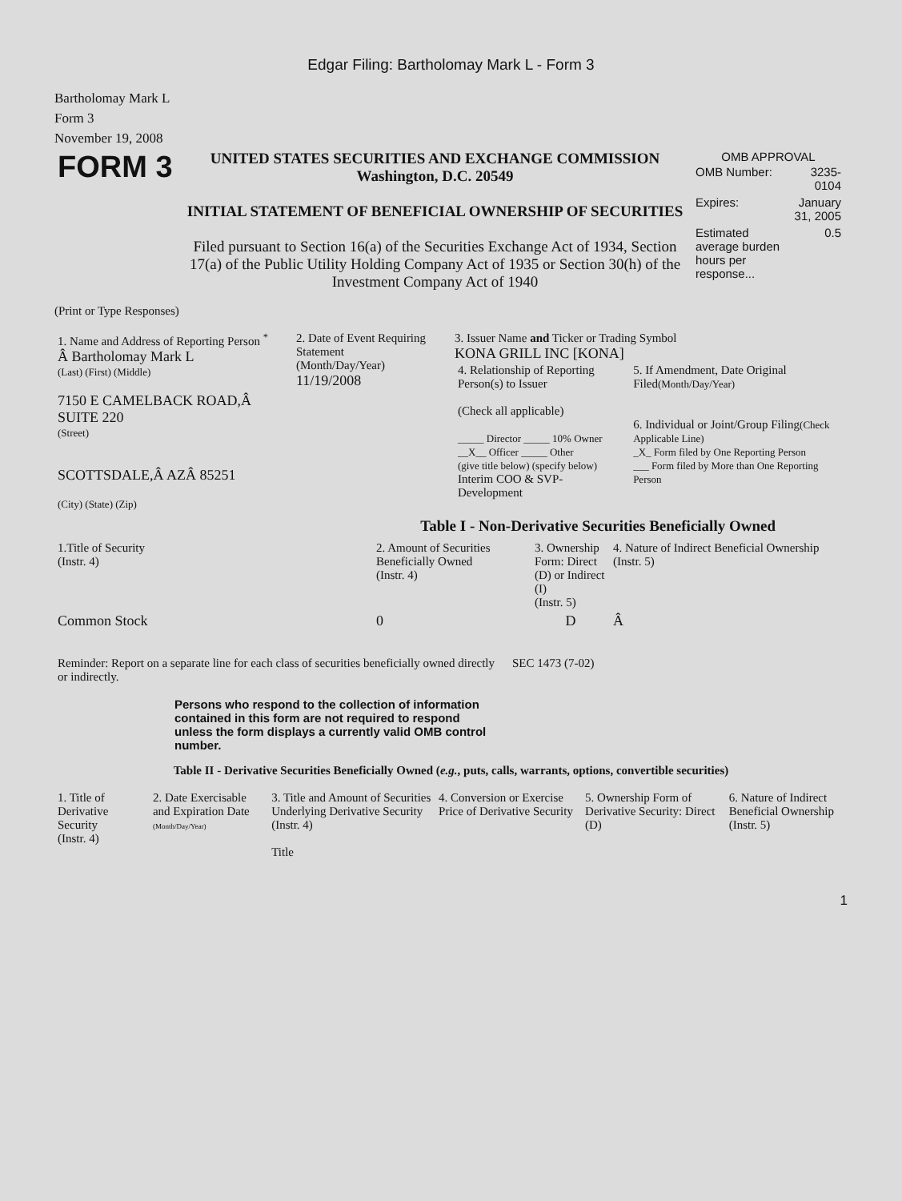Edgar Filing: Bartholomay Mark L - Form 3
Bartholomay Mark L
Form 3
November 19, 2008
| FORM 3 | UNITED STATES SECURITIES AND EXCHANGE COMMISSION Washington, D.C. 20549 INITIAL STATEMENT OF BENEFICIAL OWNERSHIP OF SECURITIES Filed pursuant to Section 16(a) of the Securities Exchange Act of 1934, Section 17(a) of the Public Utility Holding Company Act of 1935 or Section 30(h) of the Investment Company Act of 1940 | OMB APPROVAL / OMB Number: / 3235-0104 / / Expires: / January 31, 2005 / / Estimated average burden hours per response... / 0.5 / |
(Print or Type Responses)
| 1. Name and Address of Reporting Person <sup>*</sup> Â Bartholomay Mark L (Last) (First) (Middle) 7150 E CAMELBACK ROAD,Â SUITE 220 (Street) SCOTTSDALE,Â AZÂ 85251 (City) (State) (Zip) | 2. Date of Event Requiring Statement (Month/Day/Year) 11/19/2008 | 3. Issuer Name and Ticker or Trading Symbol KONA GRILL INC [KONA] / 4. Relationship of Reporting Person(s) to Issuer (Check all applicable) _____ Director _____ 10% Owner __X__ Officer _____ Other (give title below) (specify below) Interim COO & SVP-Development / 5. If Amendment, Date Original Filed (Month/Day/Year) 6. Individual or Joint/Group Filing (Check Applicable Line) _X_ Form filed by One Reporting Person ___ Form filed by More than One Reporting Person / |
Table I - Non-Derivative Securities Beneficially Owned
| 1.Title of Security (Instr. 4) | 2. Amount of Securities Beneficially Owned (Instr. 4) | 3. Ownership Form: Direct (D) or Indirect (I) (Instr. 5) | 4. Nature of Indirect Beneficial Ownership (Instr. 5) |
| --- | --- | --- | --- |
| Common Stock | 0 | D | Â |
| Reminder: Report on a separate line for each class of securities beneficially owned directly or indirectly. | SEC 1473 (7-02) |
Persons who respond to the collection of information contained in this form are not required to respond unless the form displays a currently valid OMB control number.
Table II - Derivative Securities Beneficially Owned (e.g., puts, calls, warrants, options, convertible securities)
| 1. Title of Derivative Security (Instr. 4) | 2. Date Exercisable and Expiration Date (Month/Day/Year) | 3. Title and Amount of Securities Underlying Derivative Security (Instr. 4) Title | 4. Conversion or Exercise Price of Derivative Security | 5. Ownership Form of Derivative Security: Direct (D) | 6. Nature of Indirect Beneficial Ownership (Instr. 5) |
| --- | --- | --- | --- | --- | --- |
1